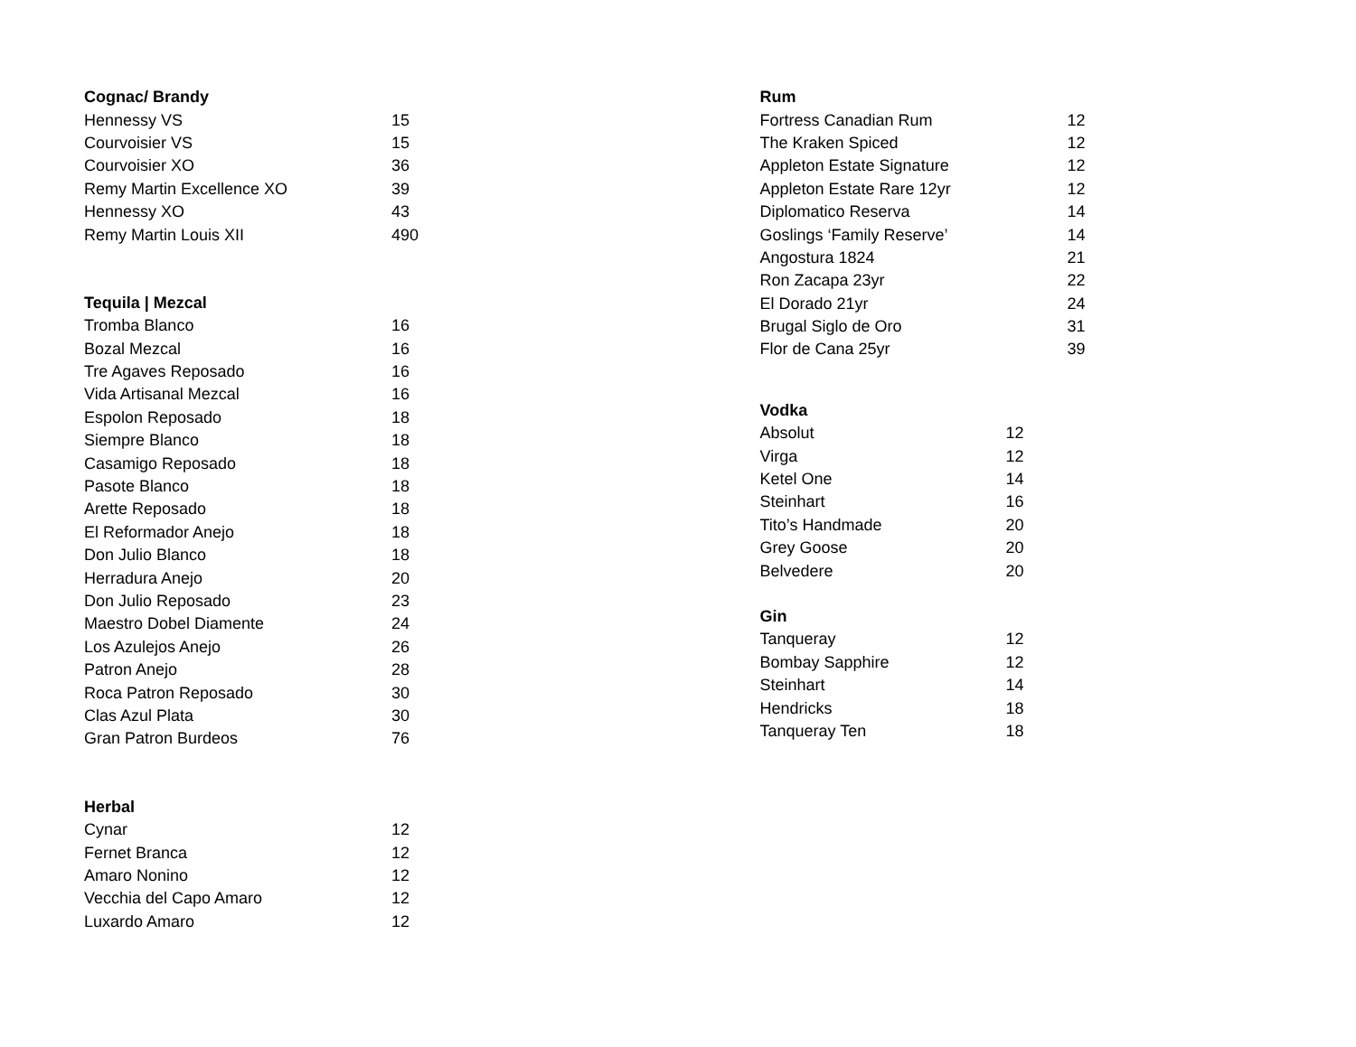| Cognac/ Brandy | |
| --- | --- |
| Hennessy VS | 15 |
| Courvoisier VS | 15 |
| Courvoisier XO | 36 |
| Remy Martin Excellence XO | 39 |
| Hennessy XO | 43 |
| Remy Martin Louis XII | 490 |
| Tequila / Mezcal | |
| Tromba Blanco | 16 |
| Bozal Mezcal | 16 |
| Tre Agaves Reposado | 16 |
| Vida Artisanal Mezcal | 16 |
| Espolon Reposado | 18 |
| Siempre Blanco | 18 |
| Casamigo Reposado | 18 |
| Pasote Blanco | 18 |
| Arette Reposado | 18 |
| El Reformador Anejo | 18 |
| Don Julio Blanco | 18 |
| Herradura Anejo | 20 |
| Don Julio Reposado | 23 |
| Maestro Dobel Diamente | 24 |
| Los Azulejos Anejo | 26 |
| Patron Anejo | 28 |
| Roca Patron Reposado | 30 |
| Clas Azul Plata | 30 |
| Gran Patron Burdeos | 76 |
| Herbal | |
| Cynar | 12 |
| Fernet Branca | 12 |
| Amaro Nonino | 12 |
| Vecchia del Capo Amaro | 12 |
| Luxardo Amaro | 12 |
| Rum | |
| --- | --- |
| Fortress Canadian Rum | 12 |
| The Kraken Spiced | 12 |
| Appleton Estate Signature | 12 |
| Appleton Estate Rare 12yr | 12 |
| Diplomatico Reserva | 14 |
| Goslings ‘Family Reserve’ | 14 |
| Angostura 1824 | 21 |
| Ron Zacapa 23yr | 22 |
| El Dorado 21yr | 24 |
| Brugal Siglo de Oro | 31 |
| Flor de Cana 25yr | 39 |
| Vodka | |
| --- | --- |
| Absolut | 12 |
| Virga | 12 |
| Ketel One | 14 |
| Steinhart | 16 |
| Tito’s Handmade | 20 |
| Grey Goose | 20 |
| Belvedere | 20 |
| Gin | |
| Tanqueray | 12 |
| Bombay Sapphire | 12 |
| Steinhart | 14 |
| Hendricks | 18 |
| Tanqueray Ten | 18 |